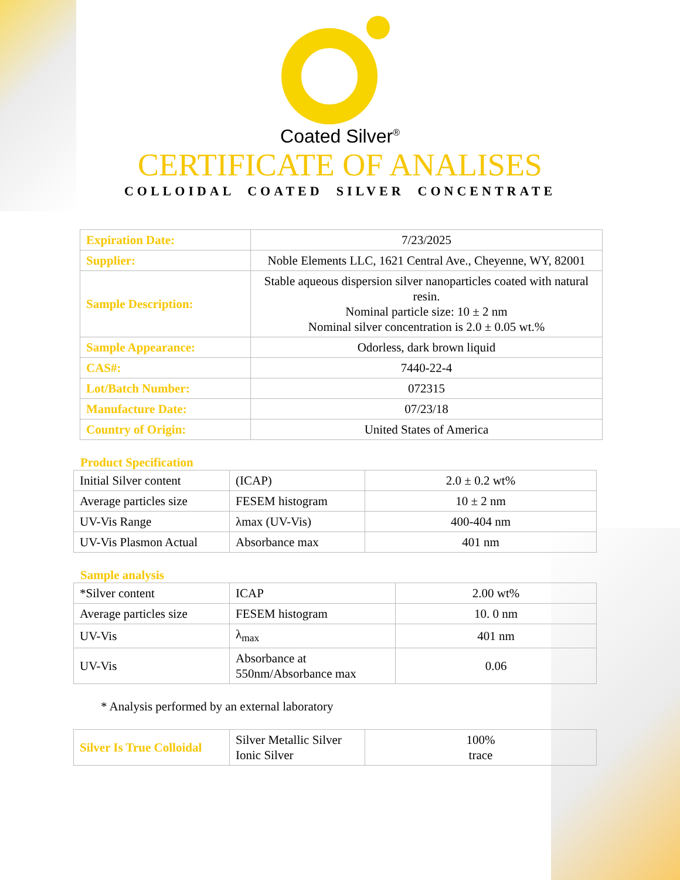Coated Silver<sup>®</sup>
CERTIFICATE OF ANALISES
COLLOIDAL COATED SILVER CONCENTRATE
| Expiration Date: | 7/23/2025 |
| Supplier: | Noble Elements LLC, 1621 Central Ave., Cheyenne, WY, 82001 |
| Sample Description: | Stable aqueous dispersion silver nanoparticles coated with natural resin. Nominal particle size: 10 ± 2 nm Nominal silver concentration is 2.0 ± 0.05 wt.% |
| Sample Appearance: | Odorless, dark brown liquid |
| CAS#: | 7440-22-4 |
| Lot/Batch Number: | 072315 |
| Manufacture Date: | 07/23/18 |
| Country of Origin: | United States of America |
Product Specification
| Initial Silver content | (ICAP) | 2.0 ± 0.2 wt% |
| Average particles size | FESEM histogram | 10 ± 2 nm |
| UV-Vis Range | λmax (UV-Vis) | 400-404 nm |
| UV-Vis Plasmon Actual | Absorbance max | 401 nm |
Sample analysis
| *Silver content | ICAP | 2.00 wt% |
| Average particles size | FESEM histogram | 10. 0 nm |
| UV-Vis | λ<sub>max</sub> | 401 nm |
| UV-Vis | Absorbance at 550nm/Absorbance max | 0.06 |
* Analysis performed by an external laboratory
| Silver Is True Colloidal | Silver Metallic Silver Ionic Silver | 100% trace |